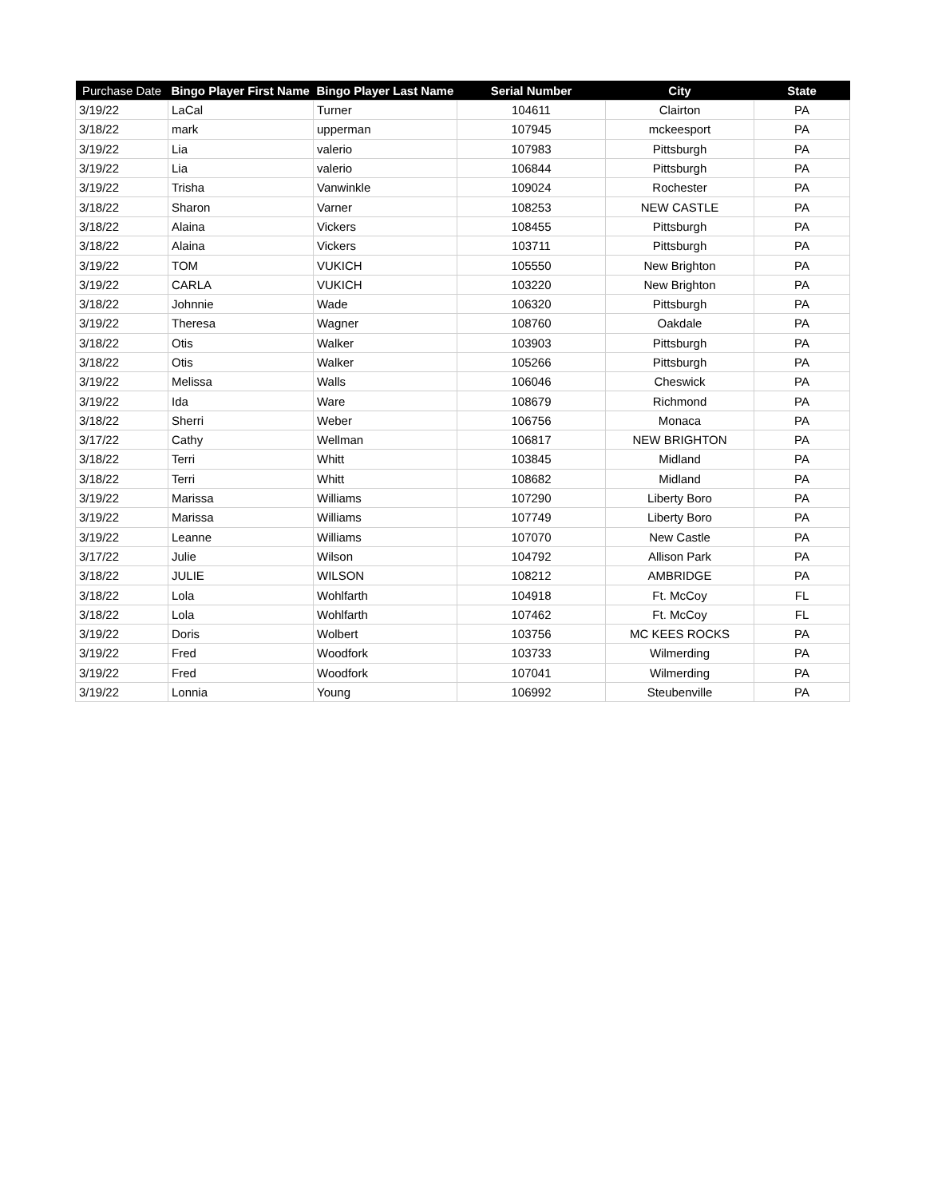| Purchase Date | Bingo Player First Name | Bingo Player Last Name | Serial Number | City | State |
| --- | --- | --- | --- | --- | --- |
| 3/19/22 | LaCal | Turner | 104611 | Clairton | PA |
| 3/18/22 | mark | upperman | 107945 | mckeesport | PA |
| 3/19/22 | Lia | valerio | 107983 | Pittsburgh | PA |
| 3/19/22 | Lia | valerio | 106844 | Pittsburgh | PA |
| 3/19/22 | Trisha | Vanwinkle | 109024 | Rochester | PA |
| 3/18/22 | Sharon | Varner | 108253 | NEW CASTLE | PA |
| 3/18/22 | Alaina | Vickers | 108455 | Pittsburgh | PA |
| 3/18/22 | Alaina | Vickers | 103711 | Pittsburgh | PA |
| 3/19/22 | TOM | VUKICH | 105550 | New Brighton | PA |
| 3/19/22 | CARLA | VUKICH | 103220 | New Brighton | PA |
| 3/18/22 | Johnnie | Wade | 106320 | Pittsburgh | PA |
| 3/19/22 | Theresa | Wagner | 108760 | Oakdale | PA |
| 3/18/22 | Otis | Walker | 103903 | Pittsburgh | PA |
| 3/18/22 | Otis | Walker | 105266 | Pittsburgh | PA |
| 3/19/22 | Melissa | Walls | 106046 | Cheswick | PA |
| 3/19/22 | Ida | Ware | 108679 | Richmond | PA |
| 3/18/22 | Sherri | Weber | 106756 | Monaca | PA |
| 3/17/22 | Cathy | Wellman | 106817 | NEW BRIGHTON | PA |
| 3/18/22 | Terri | Whitt | 103845 | Midland | PA |
| 3/18/22 | Terri | Whitt | 108682 | Midland | PA |
| 3/19/22 | Marissa | Williams | 107290 | Liberty Boro | PA |
| 3/19/22 | Marissa | Williams | 107749 | Liberty Boro | PA |
| 3/19/22 | Leanne | Williams | 107070 | New Castle | PA |
| 3/17/22 | Julie | Wilson | 104792 | Allison Park | PA |
| 3/18/22 | JULIE | WILSON | 108212 | AMBRIDGE | PA |
| 3/18/22 | Lola | Wohlfarth | 104918 | Ft. McCoy | FL |
| 3/18/22 | Lola | Wohlfarth | 107462 | Ft. McCoy | FL |
| 3/19/22 | Doris | Wolbert | 103756 | MC KEES ROCKS | PA |
| 3/19/22 | Fred | Woodfork | 103733 | Wilmerding | PA |
| 3/19/22 | Fred | Woodfork | 107041 | Wilmerding | PA |
| 3/19/22 | Lonnia | Young | 106992 | Steubenville | PA |